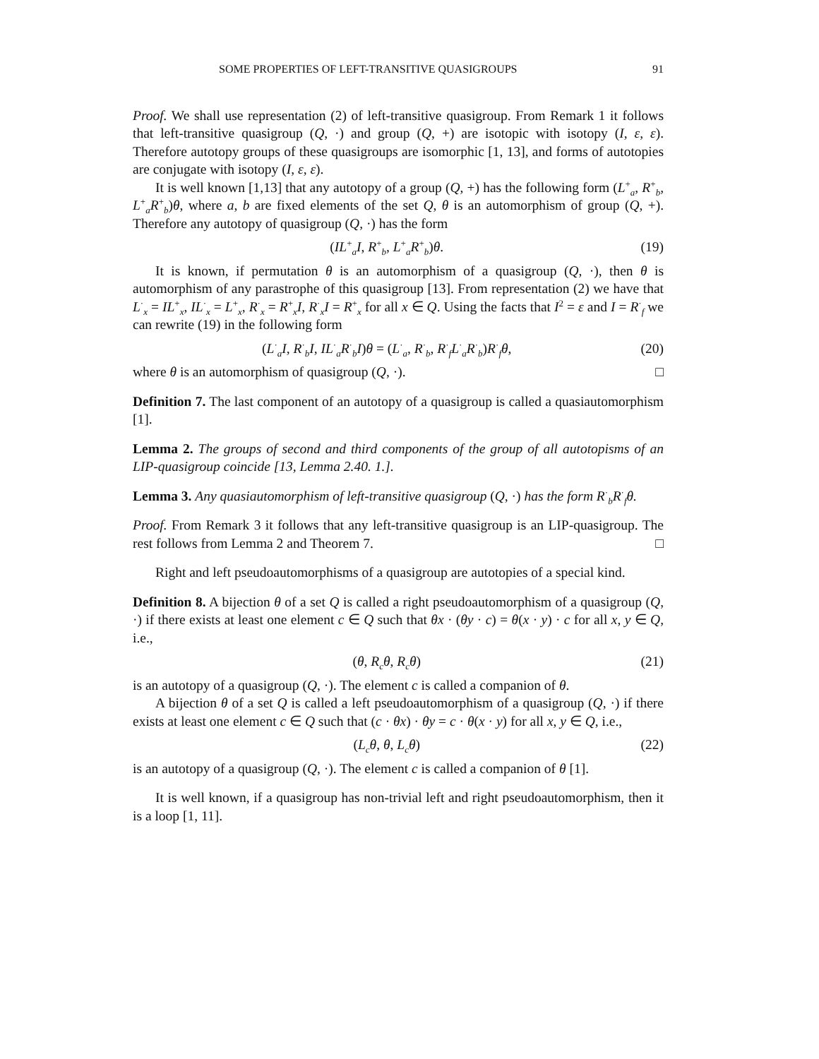SOME PROPERTIES OF LEFT-TRANSITIVE QUASIGROUPS 91
Proof. We shall use representation (2) of left-transitive quasigroup. From Remark 1 it follows that left-transitive quasigroup (Q, ·) and group (Q, +) are isotopic with isotopy (I, ε, ε). Therefore autotopy groups of these quasigroups are isomorphic [1, 13], and forms of autotopies are conjugate with isotopy (I, ε, ε).
It is well known [1,13] that any autotopy of a group (Q, +) has the following form (L<sup>+</sup><sub>a</sub>, R<sup>+</sup><sub>b</sub>, L<sup>+</sup><sub>a</sub>R<sup>+</sup><sub>b</sub>)θ, where a, b are fixed elements of the set Q, θ is an automorphism of group (Q, +). Therefore any autotopy of quasigroup (Q, ·) has the form
(IL<sup>+</sup><sub>a</sub>I, R<sup>+</sup><sub>b</sub>, L<sup>+</sup><sub>a</sub>R<sup>+</sup><sub>b</sub>)θ. (19)
It is known, if permutation θ is an automorphism of a quasigroup (Q, ·), then θ is automorphism of any parastrophe of this quasigroup [13]. From representation (2) we have that L<sup>·</sup><sub>x</sub> = IL<sup>+</sup><sub>x</sub>, IL<sup>·</sup><sub>x</sub> = L<sup>+</sup><sub>x</sub>, R<sup>·</sup><sub>x</sub> = R<sup>+</sup><sub>x</sub>I, R<sup>·</sup><sub>x</sub>I = R<sup>+</sup><sub>x</sub> for all x ∈ Q. Using the facts that I<sup>2</sup> = ε and I = R<sup>·</sup><sub>f</sub> we can rewrite (19) in the following form
(L<sup>·</sup><sub>a</sub>I, R<sup>·</sup><sub>b</sub>I, IL<sup>·</sup><sub>a</sub>R<sup>·</sup><sub>b</sub>I)θ = (L<sup>·</sup><sub>a</sub>, R<sup>·</sup><sub>b</sub>, R<sup>·</sup><sub>f</sub>L<sup>·</sup><sub>a</sub>R<sup>·</sup><sub>b</sub>)R<sup>·</sup><sub>f</sub>θ, (20)
where θ is an automorphism of quasigroup (Q, ·). □
Definition 7. The last component of an autotopy of a quasigroup is called a quasiautomorphism [1].
Lemma 2. The groups of second and third components of the group of all autotopisms of an LIP-quasigroup coincide [13, Lemma 2.40. 1.].
Lemma 3. Any quasiautomorphism of left-transitive quasigroup (Q, ·) has the form R<sup>·</sup><sub>b</sub>R<sup>·</sup><sub>f</sub>θ.
Proof. From Remark 3 it follows that any left-transitive quasigroup is an LIP-quasigroup. The rest follows from Lemma 2 and Theorem 7. □
Right and left pseudoautomorphisms of a quasigroup are autotopies of a special kind.
Definition 8. A bijection θ of a set Q is called a right pseudoautomorphism of a quasigroup (Q, ·) if there exists at least one element c ∈ Q such that θx · (θy · c) = θ(x · y) · c for all x, y ∈ Q, i.e.,
(θ, R<sub>c</sub>θ, R<sub>c</sub>θ) (21)
is an autotopy of a quasigroup (Q, ·). The element c is called a companion of θ.
A bijection θ of a set Q is called a left pseudoautomorphism of a quasigroup (Q, ·) if there exists at least one element c ∈ Q such that (c · θx) · θy = c · θ(x · y) for all x, y ∈ Q, i.e.,
(L<sub>c</sub>θ, θ, L<sub>c</sub>θ) (22)
is an autotopy of a quasigroup (Q, ·). The element c is called a companion of θ [1].
It is well known, if a quasigroup has non-trivial left and right pseudoautomorphism, then it is a loop [1, 11].